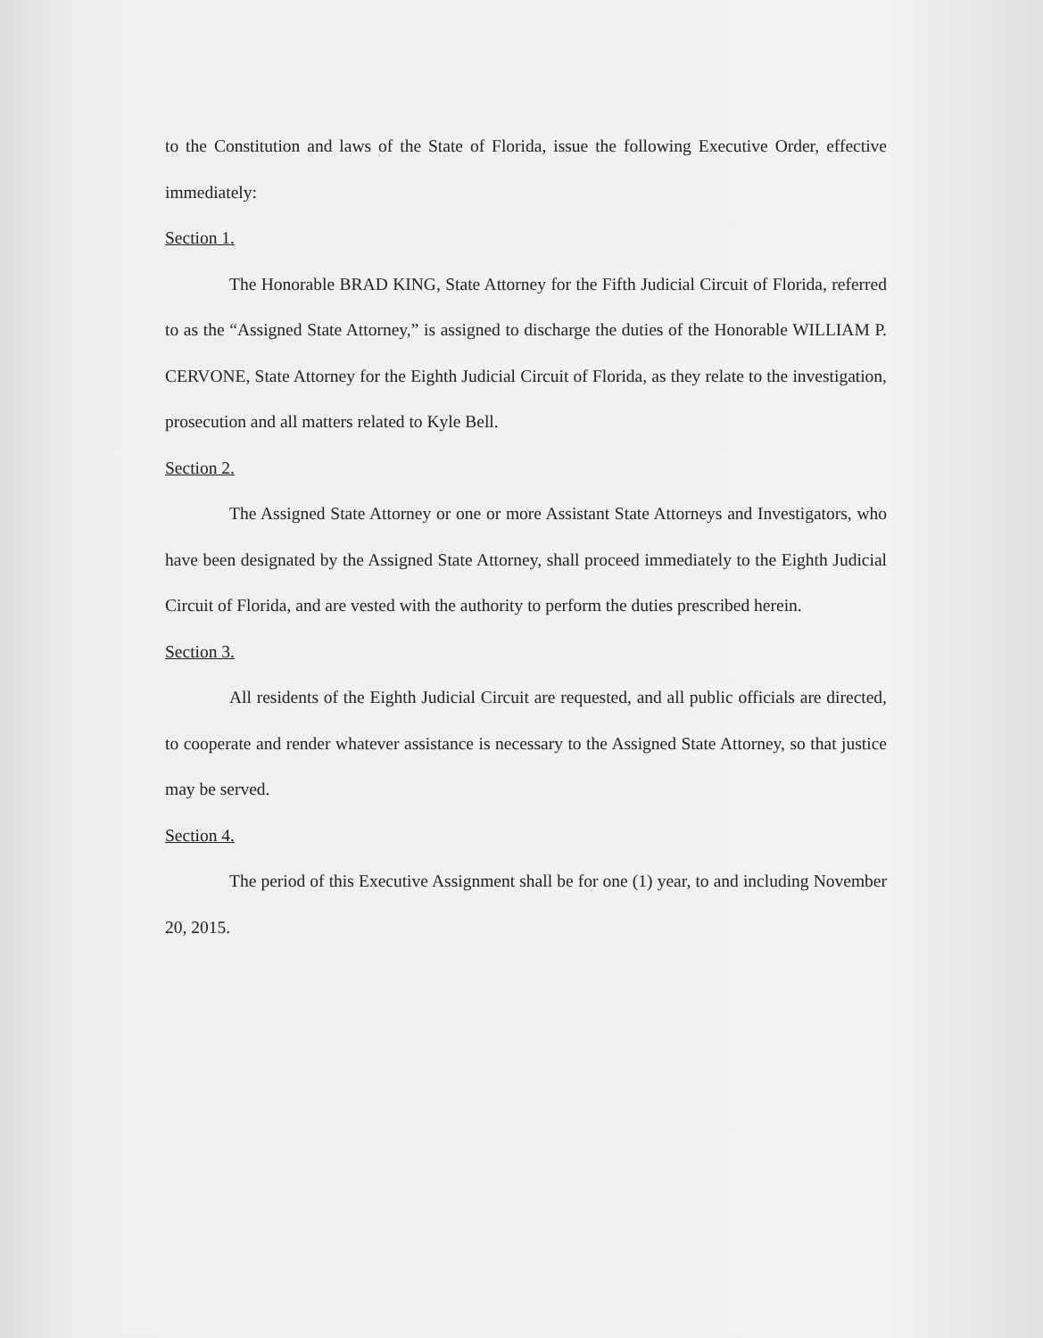to the Constitution and laws of the State of Florida, issue the following Executive Order, effective immediately:
Section 1.
The Honorable BRAD KING, State Attorney for the Fifth Judicial Circuit of Florida, referred to as the “Assigned State Attorney,” is assigned to discharge the duties of the Honorable WILLIAM P. CERVONE, State Attorney for the Eighth Judicial Circuit of Florida, as they relate to the investigation, prosecution and all matters related to Kyle Bell.
Section 2.
The Assigned State Attorney or one or more Assistant State Attorneys and Investigators, who have been designated by the Assigned State Attorney, shall proceed immediately to the Eighth Judicial Circuit of Florida, and are vested with the authority to perform the duties prescribed herein.
Section 3.
All residents of the Eighth Judicial Circuit are requested, and all public officials are directed, to cooperate and render whatever assistance is necessary to the Assigned State Attorney, so that justice may be served.
Section 4.
The period of this Executive Assignment shall be for one (1) year, to and including November 20, 2015.